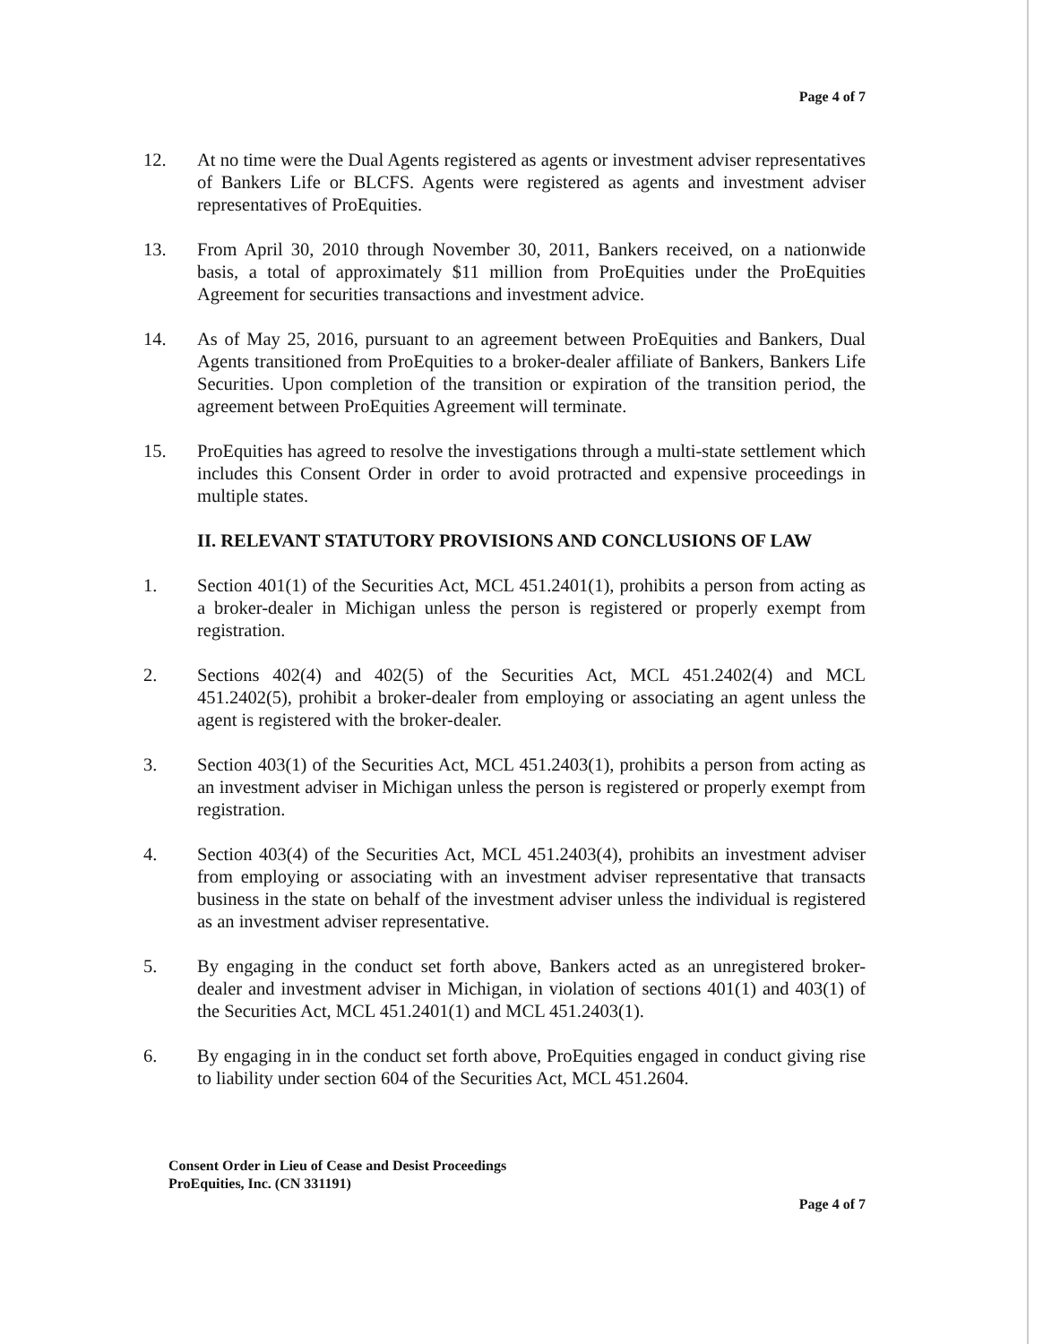Page 4 of 7
12. At no time were the Dual Agents registered as agents or investment adviser representatives of Bankers Life or BLCFS. Agents were registered as agents and investment adviser representatives of ProEquities.
13. From April 30, 2010 through November 30, 2011, Bankers received, on a nationwide basis, a total of approximately $11 million from ProEquities under the ProEquities Agreement for securities transactions and investment advice.
14. As of May 25, 2016, pursuant to an agreement between ProEquities and Bankers, Dual Agents transitioned from ProEquities to a broker-dealer affiliate of Bankers, Bankers Life Securities. Upon completion of the transition or expiration of the transition period, the agreement between ProEquities Agreement will terminate.
15. ProEquities has agreed to resolve the investigations through a multi-state settlement which includes this Consent Order in order to avoid protracted and expensive proceedings in multiple states.
II. RELEVANT STATUTORY PROVISIONS AND CONCLUSIONS OF LAW
1. Section 401(1) of the Securities Act, MCL 451.2401(1), prohibits a person from acting as a broker-dealer in Michigan unless the person is registered or properly exempt from registration.
2. Sections 402(4) and 402(5) of the Securities Act, MCL 451.2402(4) and MCL 451.2402(5), prohibit a broker-dealer from employing or associating an agent unless the agent is registered with the broker-dealer.
3. Section 403(1) of the Securities Act, MCL 451.2403(1), prohibits a person from acting as an investment adviser in Michigan unless the person is registered or properly exempt from registration.
4. Section 403(4) of the Securities Act, MCL 451.2403(4), prohibits an investment adviser from employing or associating with an investment adviser representative that transacts business in the state on behalf of the investment adviser unless the individual is registered as an investment adviser representative.
5. By engaging in the conduct set forth above, Bankers acted as an unregistered broker-dealer and investment adviser in Michigan, in violation of sections 401(1) and 403(1) of the Securities Act, MCL 451.2401(1) and MCL 451.2403(1).
6. By engaging in in the conduct set forth above, ProEquities engaged in conduct giving rise to liability under section 604 of the Securities Act, MCL 451.2604.
Consent Order in Lieu of Cease and Desist Proceedings
ProEquities, Inc. (CN 331191)
Page 4 of 7